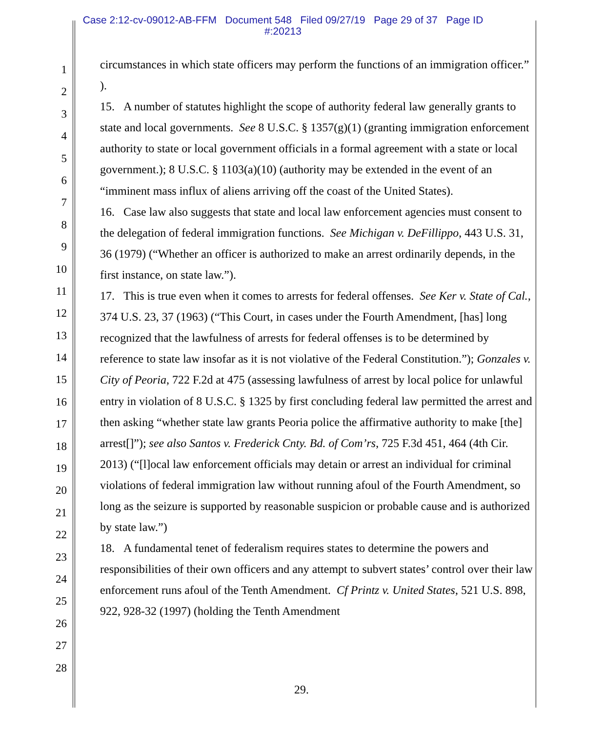Case 2:12-cv-09012-AB-FFM Document 548 Filed 09/27/19 Page 29 of 37 Page ID
#:20213
1
2
3
4
5
6
7
8
9
10
11
12
13
14
15
16
17
18
19
20
21
22
23
24
25
26
27
28
circumstances in which state officers may perform the functions of an immigration officer.” ).
15. A number of statutes highlight the scope of authority federal law generally grants to state and local governments. See 8 U.S.C. § 1357(g)(1) (granting immigration enforcement authority to state or local government officials in a formal agreement with a state or local government.); 8 U.S.C. § 1103(a)(10) (authority may be extended in the event of an “imminent mass influx of aliens arriving off the coast of the United States).
16. Case law also suggests that state and local law enforcement agencies must consent to the delegation of federal immigration functions. See Michigan v. DeFillippo, 443 U.S. 31, 36 (1979) (“Whether an officer is authorized to make an arrest ordinarily depends, in the first instance, on state law.”).
17. This is true even when it comes to arrests for federal offenses. See Ker v. State of Cal., 374 U.S. 23, 37 (1963) (“This Court, in cases under the Fourth Amendment, [has] long recognized that the lawfulness of arrests for federal offenses is to be determined by reference to state law insofar as it is not violative of the Federal Constitution.”); Gonzales v. City of Peoria, 722 F.2d at 475 (assessing lawfulness of arrest by local police for unlawful entry in violation of 8 U.S.C. § 1325 by first concluding federal law permitted the arrest and then asking “whether state law grants Peoria police the affirmative authority to make [the] arrest[]”); see also Santos v. Frederick Cnty. Bd. of Com’rs, 725 F.3d 451, 464 (4th Cir. 2013) (“[l]ocal law enforcement officials may detain or arrest an individual for criminal violations of federal immigration law without running afoul of the Fourth Amendment, so long as the seizure is supported by reasonable suspicion or probable cause and is authorized by state law.”)
18. A fundamental tenet of federalism requires states to determine the powers and responsibilities of their own officers and any attempt to subvert states’ control over their law enforcement runs afoul of the Tenth Amendment. Cf Printz v. United States, 521 U.S. 898, 922, 928-32 (1997) (holding the Tenth Amendment
29.